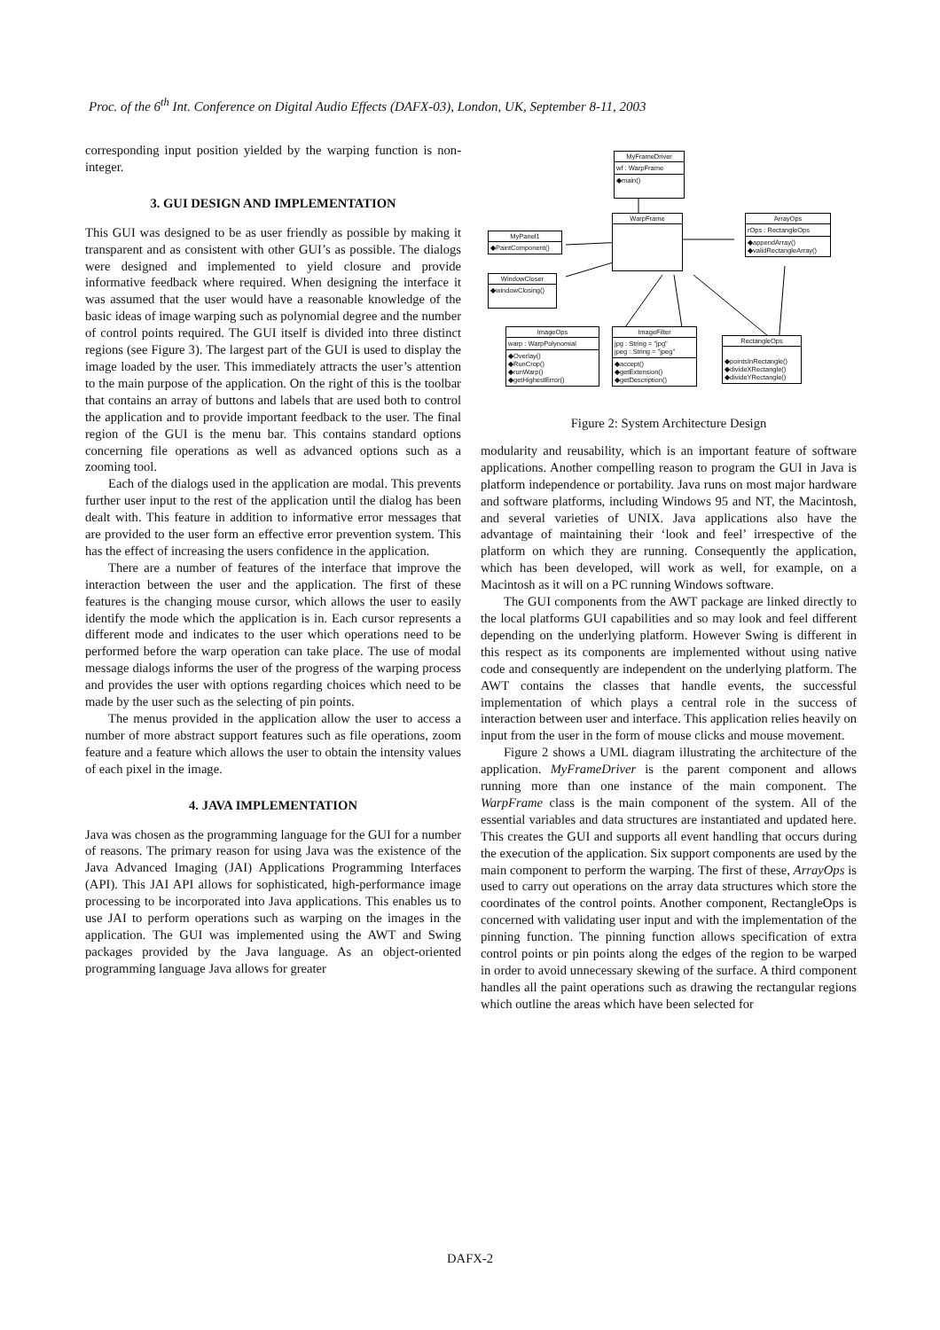Proc. of the 6<sup>th</sup> Int. Conference on Digital Audio Effects (DAFX-03), London, UK, September 8-11, 2003
corresponding input position yielded by the warping function is non-integer.
3. GUI DESIGN AND IMPLEMENTATION
This GUI was designed to be as user friendly as possible by making it transparent and as consistent with other GUI’s as possible. The dialogs were designed and implemented to yield closure and provide informative feedback where required. When designing the interface it was assumed that the user would have a reasonable knowledge of the basic ideas of image warping such as polynomial degree and the number of control points required. The GUI itself is divided into three distinct regions (see Figure 3). The largest part of the GUI is used to display the image loaded by the user. This immediately attracts the user’s attention to the main purpose of the application. On the right of this is the toolbar that contains an array of buttons and labels that are used both to control the application and to provide important feedback to the user. The final region of the GUI is the menu bar. This contains standard options concerning file operations as well as advanced options such as a zooming tool.
Each of the dialogs used in the application are modal. This prevents further user input to the rest of the application until the dialog has been dealt with. This feature in addition to informative error messages that are provided to the user form an effective error prevention system. This has the effect of increasing the users confidence in the application.
There are a number of features of the interface that improve the interaction between the user and the application. The first of these features is the changing mouse cursor, which allows the user to easily identify the mode which the application is in. Each cursor represents a different mode and indicates to the user which operations need to be performed before the warp operation can take place. The use of modal message dialogs informs the user of the progress of the warping process and provides the user with options regarding choices which need to be made by the user such as the selecting of pin points.
The menus provided in the application allow the user to access a number of more abstract support features such as file operations, zoom feature and a feature which allows the user to obtain the intensity values of each pixel in the image.
4. JAVA IMPLEMENTATION
Java was chosen as the programming language for the GUI for a number of reasons. The primary reason for using Java was the existence of the Java Advanced Imaging (JAI) Applications Programming Interfaces (API). This JAI API allows for sophisticated, high-performance image processing to be incorporated into Java applications. This enables us to use JAI to perform operations such as warping on the images in the application. The GUI was implemented using the AWT and Swing packages provided by the Java language. As an object-oriented programming language Java allows for greater
MyFrameDriver
wf : WarpFrame
◆main()
WarpFrame
MyPanel1
◆PaintComponent()
WindowCloser
◆windowClosing()
ArrayOps
rOps : RectangleOps
◆appendArray()
◆validRectangleArray()
ImageOps
warp : WarpPolynomial
◆Overlay()
◆RunCrop()
◆runWarp()
◆getHighestError()
ImageFilter
jpg : String = "jpg"
jpeg : String = "jpeg"
◆accept()
◆getExtension()
◆getDescription()
RectangleOps
◆pointsInRectangle()
◆divideXRectangle()
◆divideYRectangle()
Figure 2: System Architecture Design
modularity and reusability, which is an important feature of software applications. Another compelling reason to program the GUI in Java is platform independence or portability. Java runs on most major hardware and software platforms, including Windows 95 and NT, the Macintosh, and several varieties of UNIX. Java applications also have the advantage of maintaining their ‘look and feel’ irrespective of the platform on which they are running. Consequently the application, which has been developed, will work as well, for example, on a Macintosh as it will on a PC running Windows software.
The GUI components from the AWT package are linked directly to the local platforms GUI capabilities and so may look and feel different depending on the underlying platform. However Swing is different in this respect as its components are implemented without using native code and consequently are independent on the underlying platform. The AWT contains the classes that handle events, the successful implementation of which plays a central role in the success of interaction between user and interface. This application relies heavily on input from the user in the form of mouse clicks and mouse movement.
Figure 2 shows a UML diagram illustrating the architecture of the application. MyFrameDriver is the parent component and allows running more than one instance of the main component. The WarpFrame class is the main component of the system. All of the essential variables and data structures are instantiated and updated here. This creates the GUI and supports all event handling that occurs during the execution of the application. Six support components are used by the main component to perform the warping. The first of these, ArrayOps is used to carry out operations on the array data structures which store the coordinates of the control points. Another component, RectangleOps is concerned with validating user input and with the implementation of the pinning function. The pinning function allows specification of extra control points or pin points along the edges of the region to be warped in order to avoid unnecessary skewing of the surface. A third component handles all the paint operations such as drawing the rectangular regions which outline the areas which have been selected for
DAFX-2